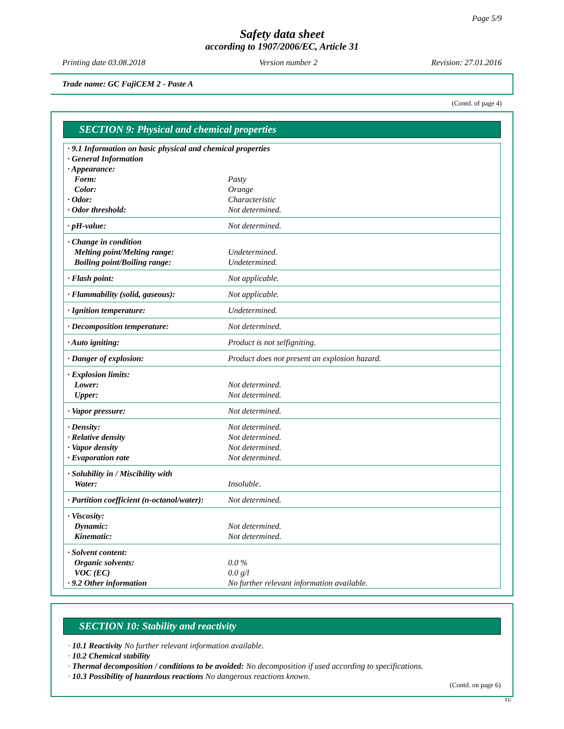Page 5/9
Safety data sheet
according to 1907/2006/EC, Article 31
Printing date 03.08.2018 Version number 2 Revision: 27.01.2016
Trade name: GC FujiCEM 2 - Paste A
(Contd. of page 4)
SECTION 9: Physical and chemical properties
| · 9.1 Information on basic physical and chemical properties | |
| · General Information | |
| · Appearance: | |
| Form: | Pasty |
| Color: | Orange |
| · Odor: | Characteristic |
| · Odor threshold: | Not determined. |
| · pH-value: | Not determined. |
| · Change in condition | |
| Melting point/Melting range: | Undetermined. |
| Boiling point/Boiling range: | Undetermined. |
| · Flash point: | Not applicable. |
| · Flammability (solid, gaseous): | Not applicable. |
| · Ignition temperature: | Undetermined. |
| · Decomposition temperature: | Not determined. |
| · Auto igniting: | Product is not selfigniting. |
| · Danger of explosion: | Product does not present an explosion hazard. |
| · Explosion limits: | |
| Lower: | Not determined. |
| Upper: | Not determined. |
| · Vapor pressure: | Not determined. |
| · Density: | Not determined. |
| · Relative density | Not determined. |
| · Vapor density | Not determined. |
| · Evaporation rate | Not determined. |
| · Solubility in / Miscibility with | |
| Water: | Insoluble. |
| · Partition coefficient (n-octanol/water): | Not determined. |
| · Viscosity: | |
| Dynamic: | Not determined. |
| Kinematic: | Not determined. |
| · Solvent content: | |
| Organic solvents: | 0.0 % |
| VOC (EC) | 0.0 g/l |
| · 9.2 Other information | No further relevant information available. |
SECTION 10: Stability and reactivity
· 10.1 Reactivity No further relevant information available.
· 10.2 Chemical stability
· Thermal decomposition / conditions to be avoided: No decomposition if used according to specifications.
· 10.3 Possibility of hazardous reactions No dangerous reactions known.
(Contd. on page 6)
EU